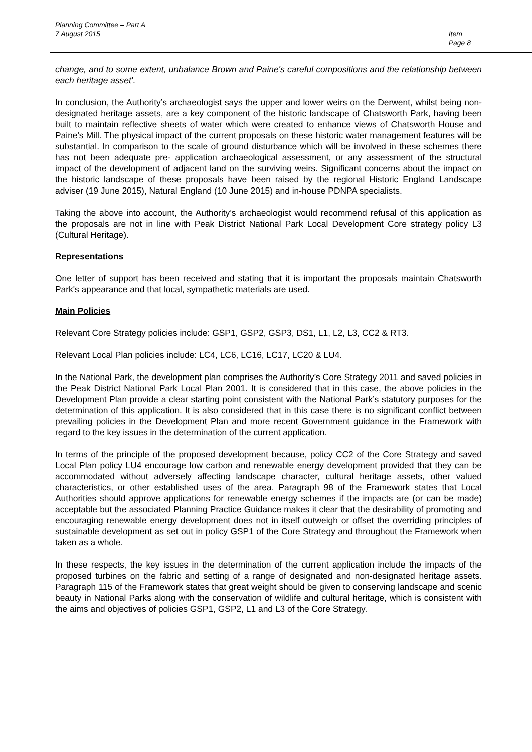Planning Committee – Part A
7 August 2015
Item
Page 8
change, and to some extent, unbalance Brown and Paine's careful compositions and the relationship between each heritage asset'.
In conclusion, the Authority’s archaeologist says the upper and lower weirs on the Derwent, whilst being non-designated heritage assets, are a key component of the historic landscape of Chatsworth Park, having been built to maintain reflective sheets of water which were created to enhance views of Chatsworth House and Paine's Mill. The physical impact of the current proposals on these historic water management features will be substantial. In comparison to the scale of ground disturbance which will be involved in these schemes there has not been adequate pre- application archaeological assessment, or any assessment of the structural impact of the development of adjacent land on the surviving weirs. Significant concerns about the impact on the historic landscape of these proposals have been raised by the regional Historic England Landscape adviser (19 June 2015), Natural England (10 June 2015) and in-house PDNPA specialists.
Taking the above into account, the Authority’s archaeologist would recommend refusal of this application as the proposals are not in line with Peak District National Park Local Development Core strategy policy L3 (Cultural Heritage).
Representations
One letter of support has been received and stating that it is important the proposals maintain Chatsworth Park's appearance and that local, sympathetic materials are used.
Main Policies
Relevant Core Strategy policies include: GSP1, GSP2, GSP3, DS1, L1, L2, L3, CC2 & RT3.
Relevant Local Plan policies include: LC4, LC6, LC16, LC17, LC20 & LU4.
In the National Park, the development plan comprises the Authority’s Core Strategy 2011 and saved policies in the Peak District National Park Local Plan 2001. It is considered that in this case, the above policies in the Development Plan provide a clear starting point consistent with the National Park’s statutory purposes for the determination of this application. It is also considered that in this case there is no significant conflict between prevailing policies in the Development Plan and more recent Government guidance in the Framework with regard to the key issues in the determination of the current application.
In terms of the principle of the proposed development because, policy CC2 of the Core Strategy and saved Local Plan policy LU4 encourage low carbon and renewable energy development provided that they can be accommodated without adversely affecting landscape character, cultural heritage assets, other valued characteristics, or other established uses of the area. Paragraph 98 of the Framework states that Local Authorities should approve applications for renewable energy schemes if the impacts are (or can be made) acceptable but the associated Planning Practice Guidance makes it clear that the desirability of promoting and encouraging renewable energy development does not in itself outweigh or offset the overriding principles of sustainable development as set out in policy GSP1 of the Core Strategy and throughout the Framework when taken as a whole.
In these respects, the key issues in the determination of the current application include the impacts of the proposed turbines on the fabric and setting of a range of designated and non-designated heritage assets. Paragraph 115 of the Framework states that great weight should be given to conserving landscape and scenic beauty in National Parks along with the conservation of wildlife and cultural heritage, which is consistent with the aims and objectives of policies GSP1, GSP2, L1 and L3 of the Core Strategy.